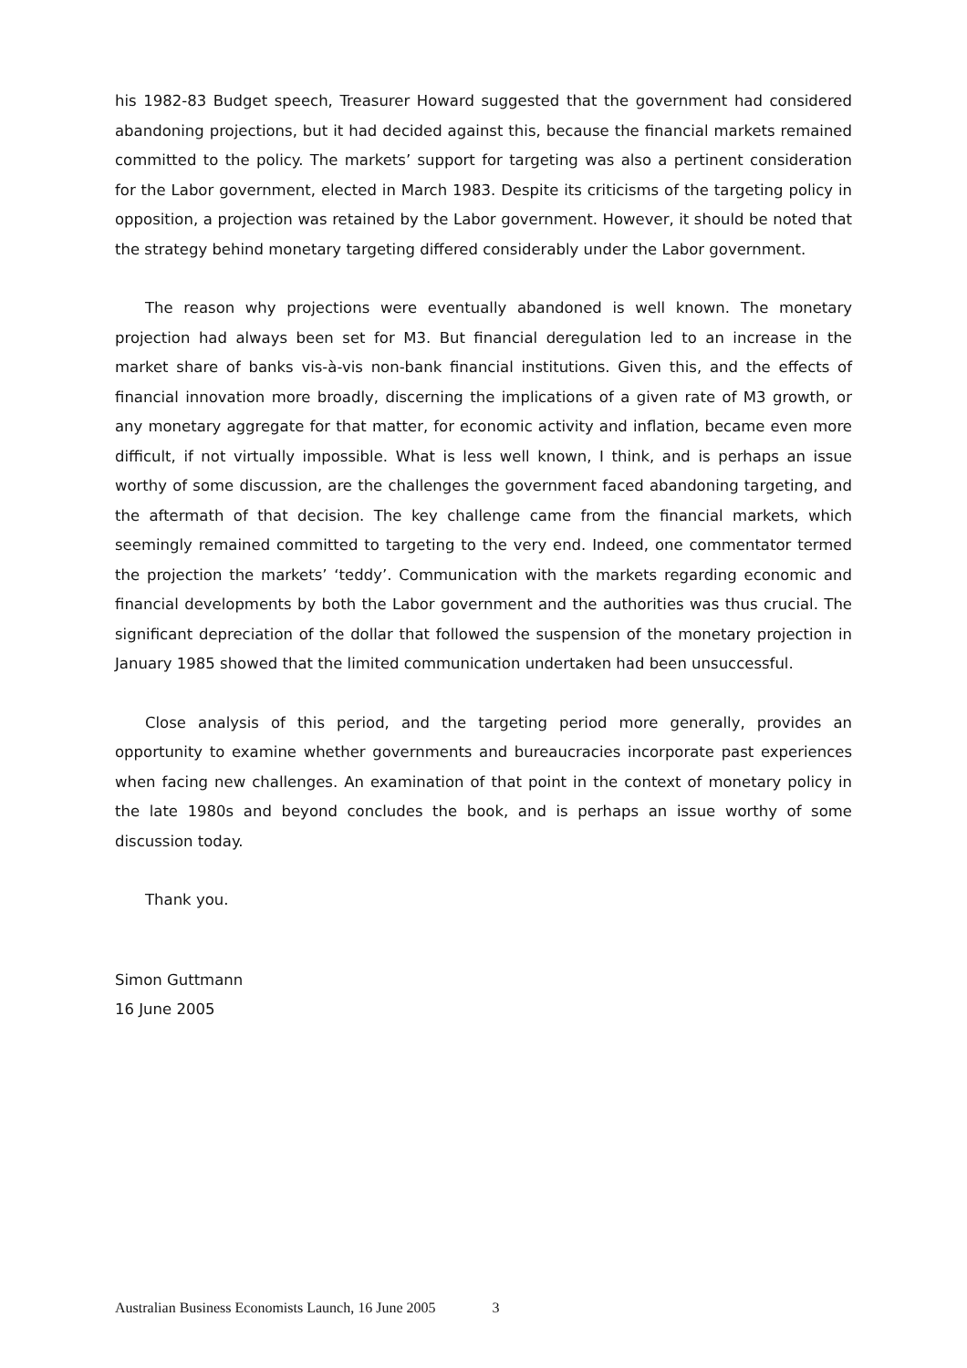his 1982-83 Budget speech, Treasurer Howard suggested that the government had considered abandoning projections, but it had decided against this, because the financial markets remained committed to the policy. The markets’ support for targeting was also a pertinent consideration for the Labor government, elected in March 1983. Despite its criticisms of the targeting policy in opposition, a projection was retained by the Labor government. However, it should be noted that the strategy behind monetary targeting differed considerably under the Labor government.
The reason why projections were eventually abandoned is well known. The monetary projection had always been set for M3. But financial deregulation led to an increase in the market share of banks vis-à-vis non-bank financial institutions. Given this, and the effects of financial innovation more broadly, discerning the implications of a given rate of M3 growth, or any monetary aggregate for that matter, for economic activity and inflation, became even more difficult, if not virtually impossible. What is less well known, I think, and is perhaps an issue worthy of some discussion, are the challenges the government faced abandoning targeting, and the aftermath of that decision. The key challenge came from the financial markets, which seemingly remained committed to targeting to the very end. Indeed, one commentator termed the projection the markets’ ‘teddy’. Communication with the markets regarding economic and financial developments by both the Labor government and the authorities was thus crucial. The significant depreciation of the dollar that followed the suspension of the monetary projection in January 1985 showed that the limited communication undertaken had been unsuccessful.
Close analysis of this period, and the targeting period more generally, provides an opportunity to examine whether governments and bureaucracies incorporate past experiences when facing new challenges. An examination of that point in the context of monetary policy in the late 1980s and beyond concludes the book, and is perhaps an issue worthy of some discussion today.
Thank you.
Simon Guttmann
16 June 2005
Australian Business Economists Launch, 16 June 2005 3